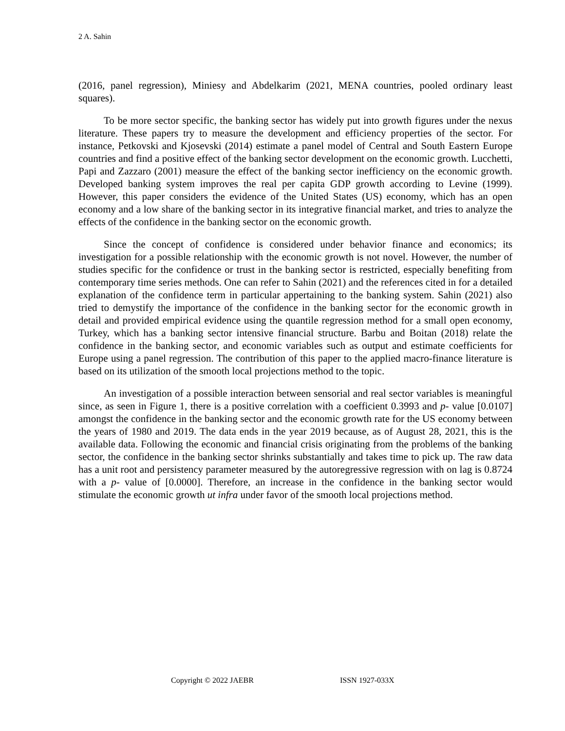2 A. Sahin
(2016, panel regression), Miniesy and Abdelkarim (2021, MENA countries, pooled ordinary least squares).
To be more sector specific, the banking sector has widely put into growth figures under the nexus literature. These papers try to measure the development and efficiency properties of the sector. For instance, Petkovski and Kjosevski (2014) estimate a panel model of Central and South Eastern Europe countries and find a positive effect of the banking sector development on the economic growth. Lucchetti, Papi and Zazzaro (2001) measure the effect of the banking sector inefficiency on the economic growth. Developed banking system improves the real per capita GDP growth according to Levine (1999). However, this paper considers the evidence of the United States (US) economy, which has an open economy and a low share of the banking sector in its integrative financial market, and tries to analyze the effects of the confidence in the banking sector on the economic growth.
Since the concept of confidence is considered under behavior finance and economics; its investigation for a possible relationship with the economic growth is not novel. However, the number of studies specific for the confidence or trust in the banking sector is restricted, especially benefiting from contemporary time series methods. One can refer to Sahin (2021) and the references cited in for a detailed explanation of the confidence term in particular appertaining to the banking system. Sahin (2021) also tried to demystify the importance of the confidence in the banking sector for the economic growth in detail and provided empirical evidence using the quantile regression method for a small open economy, Turkey, which has a banking sector intensive financial structure. Barbu and Boitan (2018) relate the confidence in the banking sector, and economic variables such as output and estimate coefficients for Europe using a panel regression. The contribution of this paper to the applied macro-finance literature is based on its utilization of the smooth local projections method to the topic.
An investigation of a possible interaction between sensorial and real sector variables is meaningful since, as seen in Figure 1, there is a positive correlation with a coefficient 0.3993 and p- value [0.0107] amongst the confidence in the banking sector and the economic growth rate for the US economy between the years of 1980 and 2019. The data ends in the year 2019 because, as of August 28, 2021, this is the available data. Following the economic and financial crisis originating from the problems of the banking sector, the confidence in the banking sector shrinks substantially and takes time to pick up. The raw data has a unit root and persistency parameter measured by the autoregressive regression with on lag is 0.8724 with a p- value of [0.0000]. Therefore, an increase in the confidence in the banking sector would stimulate the economic growth ut infra under favor of the smooth local projections method.
Copyright © 2022 JAEBR ISSN 1927-033X